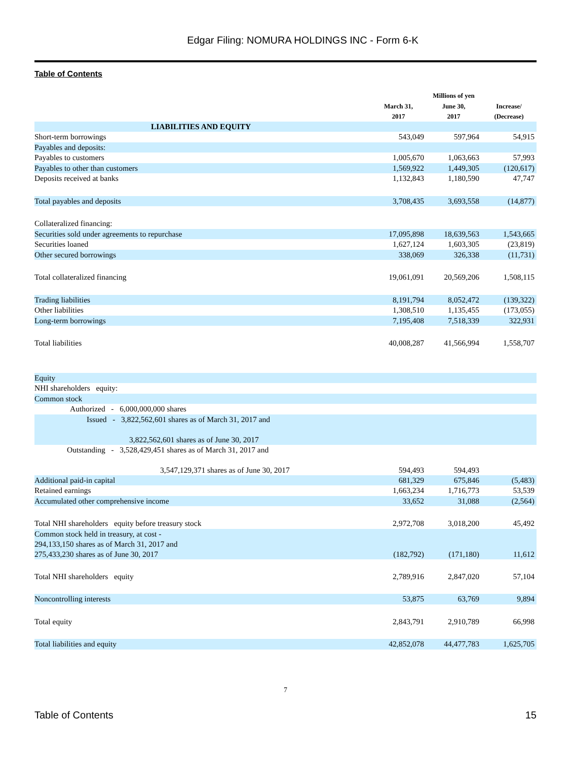Edgar Filing: NOMURA HOLDINGS INC - Form 6-K
Table of Contents
| | Millions of yen | | |
| --- | --- | --- | --- |
| | March 31, 2017 | June 30, 2017 | Increase/ (Decrease) |
| LIABILITIES AND EQUITY | | | |
| Short-term borrowings | 543,049 | 597,964 | 54,915 |
| Payables and deposits: | | | |
| Payables to customers | 1,005,670 | 1,063,663 | 57,993 |
| Payables to other than customers | 1,569,922 | 1,449,305 | (120,617) |
| Deposits received at banks | 1,132,843 | 1,180,590 | 47,747 |
| Total payables and deposits | 3,708,435 | 3,693,558 | (14,877) |
| Collateralized financing: | | | |
| Securities sold under agreements to repurchase | 17,095,898 | 18,639,563 | 1,543,665 |
| Securities loaned | 1,627,124 | 1,603,305 | (23,819) |
| Other secured borrowings | 338,069 | 326,338 | (11,731) |
| Total collateralized financing | 19,061,091 | 20,569,206 | 1,508,115 |
| Trading liabilities | 8,191,794 | 8,052,472 | (139,322) |
| Other liabilities | 1,308,510 | 1,135,455 | (173,055) |
| Long-term borrowings | 7,195,408 | 7,518,339 | 322,931 |
| Total liabilities | 40,008,287 | 41,566,994 | 1,558,707 |
| Equity | | | |
| NHI shareholders equity: | | | |
| Common stock | | | |
| Authorized - 6,000,000,000 shares | | | |
| Issued - 3,822,562,601 shares as of March 31, 2017 and 3,822,562,601 shares as of June 30, 2017 | | | |
| Outstanding - 3,528,429,451 shares as of March 31, 2017 and 3,547,129,371 shares as of June 30, 2017 | 594,493 | 594,493 | |
| Additional paid-in capital | 681,329 | 675,846 | (5,483) |
| Retained earnings | 1,663,234 | 1,716,773 | 53,539 |
| Accumulated other comprehensive income | 33,652 | 31,088 | (2,564) |
| Total NHI shareholders equity before treasury stock | 2,972,708 | 3,018,200 | 45,492 |
| Common stock held in treasury, at cost - 294,133,150 shares as of March 31, 2017 and 275,433,230 shares as of June 30, 2017 | (182,792) | (171,180) | 11,612 |
| Total NHI shareholders equity | 2,789,916 | 2,847,020 | 57,104 |
| Noncontrolling interests | 53,875 | 63,769 | 9,894 |
| Total equity | 2,843,791 | 2,910,789 | 66,998 |
| Total liabilities and equity | 42,852,078 | 44,477,783 | 1,625,705 |
7
Table of Contents 15